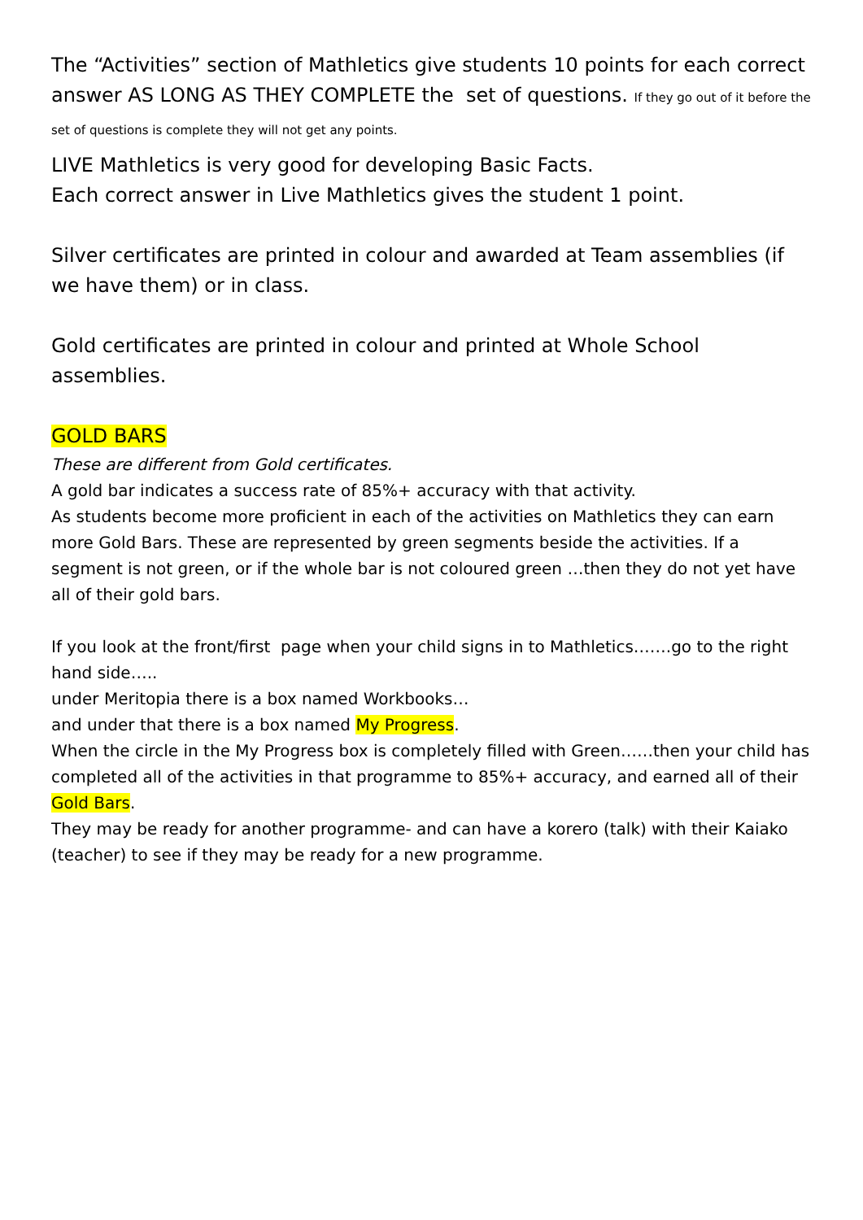The “Activities” section of Mathletics give students 10 points for each correct answer AS LONG AS THEY COMPLETE the set of questions. If they go out of it before the set of questions is complete they will not get any points.
LIVE Mathletics is very good for developing Basic Facts.
Each correct answer in Live Mathletics gives the student 1 point.
Silver certificates are printed in colour and awarded at Team assemblies (if we have them) or in class.
Gold certificates are printed in colour and printed at Whole School assemblies.
GOLD BARS
These are different from Gold certificates.
A gold bar indicates a success rate of 85%+ accuracy with that activity.
As students become more proficient in each of the activities on Mathletics they can earn more Gold Bars. These are represented by green segments beside the activities. If a segment is not green, or if the whole bar is not coloured green …then they do not yet have all of their gold bars.
If you look at the front/first page when your child signs in to Mathletics…….go to the right hand side…..
under Meritopia there is a box named Workbooks…
and under that there is a box named My Progress.
When the circle in the My Progress box is completely filled with Green……then your child has completed all of the activities in that programme to 85%+ accuracy, and earned all of their Gold Bars.
They may be ready for another programme- and can have a korero (talk) with their Kaiako (teacher) to see if they may be ready for a new programme.